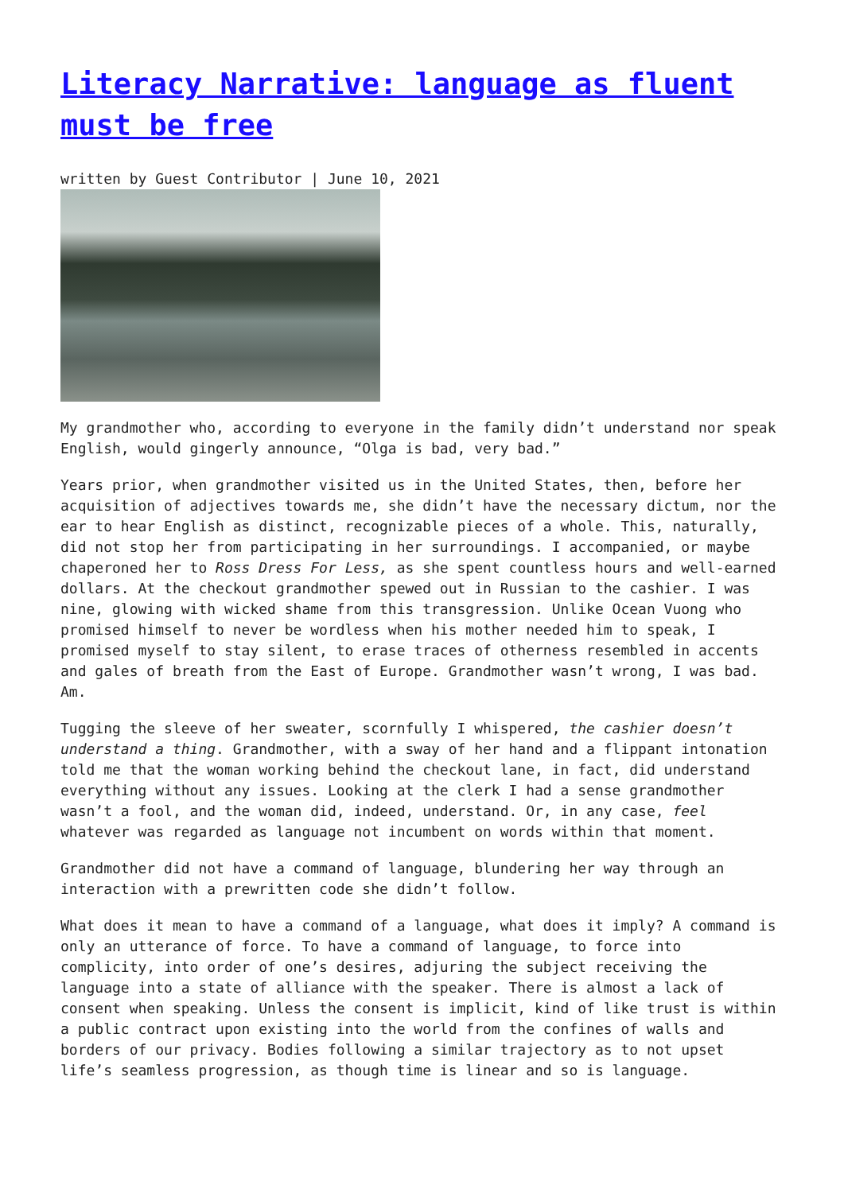Literacy Narrative: language as fluent must be free
written by Guest Contributor | June 10, 2021
My grandmother who, according to everyone in the family didn’t understand nor speak English, would gingerly announce, “Olga is bad, very bad.”
Years prior, when grandmother visited us in the United States, then, before her acquisition of adjectives towards me, she didn’t have the necessary dictum, nor the ear to hear English as distinct, recognizable pieces of a whole. This, naturally, did not stop her from participating in her surroundings. I accompanied, or maybe chaperoned her to Ross Dress For Less, as she spent countless hours and well-earned dollars. At the checkout grandmother spewed out in Russian to the cashier. I was nine, glowing with wicked shame from this transgression. Unlike Ocean Vuong who promised himself to never be wordless when his mother needed him to speak, I promised myself to stay silent, to erase traces of otherness resembled in accents and gales of breath from the East of Europe. Grandmother wasn’t wrong, I was bad. Am.
Tugging the sleeve of her sweater, scornfully I whispered, the cashier doesn’t understand a thing. Grandmother, with a sway of her hand and a flippant intonation told me that the woman working behind the checkout lane, in fact, did understand everything without any issues. Looking at the clerk I had a sense grandmother wasn’t a fool, and the woman did, indeed, understand. Or, in any case, feel whatever was regarded as language not incumbent on words within that moment.
Grandmother did not have a command of language, blundering her way through an interaction with a prewritten code she didn’t follow.
What does it mean to have a command of a language, what does it imply? A command is only an utterance of force. To have a command of language, to force into complicity, into order of one’s desires, adjuring the subject receiving the language into a state of alliance with the speaker. There is almost a lack of consent when speaking. Unless the consent is implicit, kind of like trust is within a public contract upon existing into the world from the confines of walls and borders of our privacy. Bodies following a similar trajectory as to not upset life’s seamless progression, as though time is linear and so is language.